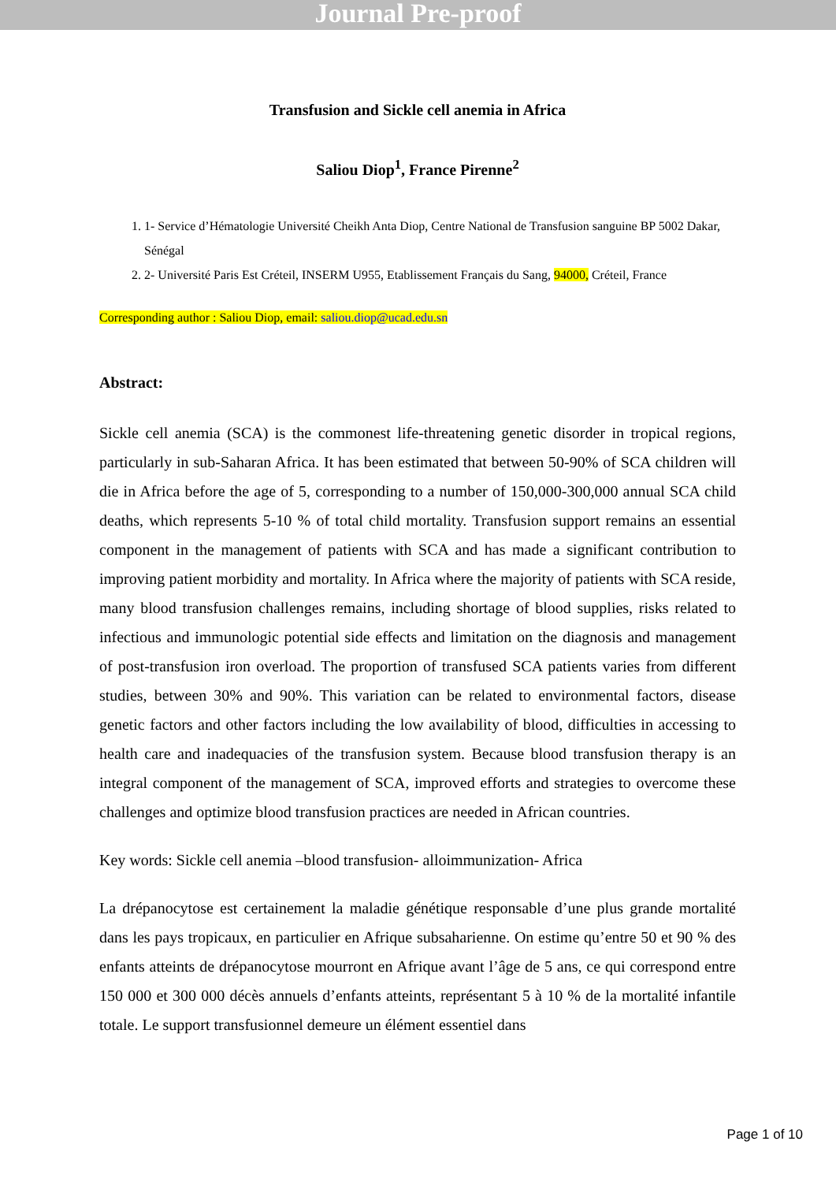Journal Pre-proof
Transfusion and Sickle cell anemia in Africa
Saliou Diop<sup>1</sup>, France Pirenne<sup>2</sup>
1. 1- Service d’Hématologie Université Cheikh Anta Diop, Centre National de Transfusion sanguine BP 5002 Dakar, Sénégal
2. 2- Université Paris Est Créteil, INSERM U955, Etablissement Français du Sang, 94000, Créteil, France
Corresponding author : Saliou Diop, email: saliou.diop@ucad.edu.sn
Abstract:
Sickle cell anemia (SCA) is the commonest life-threatening genetic disorder in tropical regions, particularly in sub-Saharan Africa. It has been estimated that between 50-90% of SCA children will die in Africa before the age of 5, corresponding to a number of 150,000-300,000 annual SCA child deaths, which represents 5-10 % of total child mortality. Transfusion support remains an essential component in the management of patients with SCA and has made a significant contribution to improving patient morbidity and mortality. In Africa where the majority of patients with SCA reside, many blood transfusion challenges remains, including shortage of blood supplies, risks related to infectious and immunologic potential side effects and limitation on the diagnosis and management of post-transfusion iron overload. The proportion of transfused SCA patients varies from different studies, between 30% and 90%. This variation can be related to environmental factors, disease genetic factors and other factors including the low availability of blood, difficulties in accessing to health care and inadequacies of the transfusion system. Because blood transfusion therapy is an integral component of the management of SCA, improved efforts and strategies to overcome these challenges and optimize blood transfusion practices are needed in African countries.
Key words: Sickle cell anemia –blood transfusion- alloimmunization- Africa
La drépanocytose est certainement la maladie génétique responsable d’une plus grande mortalité dans les pays tropicaux, en particulier en Afrique subsaharienne. On estime qu’entre 50 et 90 % des enfants atteints de drépanocytose mourront en Afrique avant l’âge de 5 ans, ce qui correspond entre 150 000 et 300 000 décès annuels d’enfants atteints, représentant 5 à 10 % de la mortalité infantile totale. Le support transfusionnel demeure un élément essentiel dans
Page 1 of 10